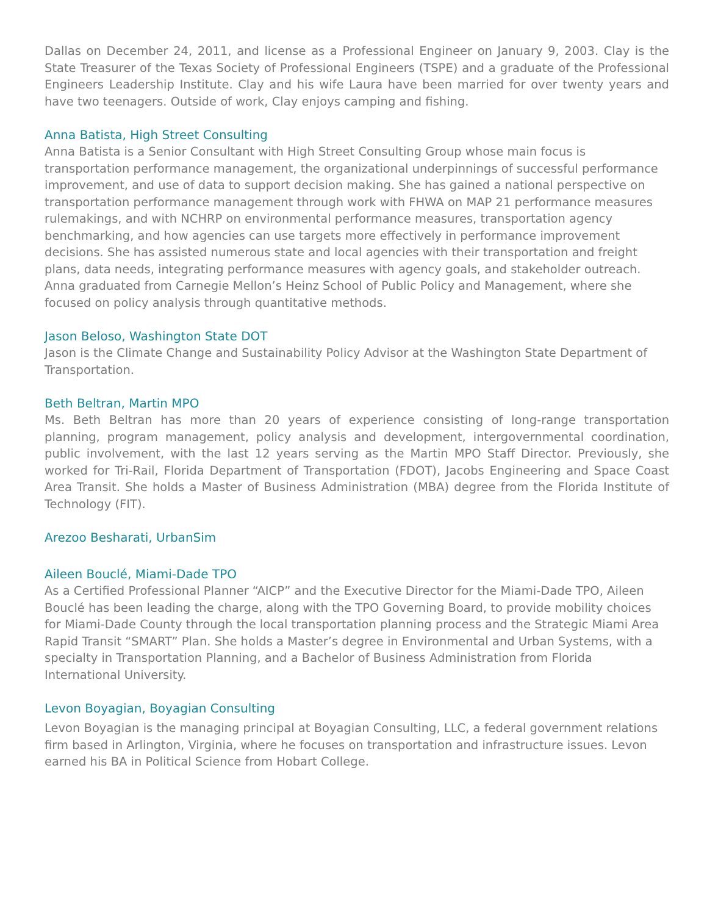Dallas on December 24, 2011, and license as a Professional Engineer on January 9, 2003. Clay is the State Treasurer of the Texas Society of Professional Engineers (TSPE) and a graduate of the Professional Engineers Leadership Institute. Clay and his wife Laura have been married for over twenty years and have two teenagers. Outside of work, Clay enjoys camping and fishing.
Anna Batista, High Street Consulting
Anna Batista is a Senior Consultant with High Street Consulting Group whose main focus is transportation performance management, the organizational underpinnings of successful performance improvement, and use of data to support decision making. She has gained a national perspective on transportation performance management through work with FHWA on MAP 21 performance measures rulemakings, and with NCHRP on environmental performance measures, transportation agency benchmarking, and how agencies can use targets more effectively in performance improvement decisions. She has assisted numerous state and local agencies with their transportation and freight plans, data needs, integrating performance measures with agency goals, and stakeholder outreach. Anna graduated from Carnegie Mellon’s Heinz School of Public Policy and Management, where she focused on policy analysis through quantitative methods.
Jason Beloso, Washington State DOT
Jason is the Climate Change and Sustainability Policy Advisor at the Washington State Department of Transportation.
Beth Beltran, Martin MPO
Ms. Beth Beltran has more than 20 years of experience consisting of long-range transportation planning, program management, policy analysis and development, intergovernmental coordination, public involvement, with the last 12 years serving as the Martin MPO Staff Director. Previously, she worked for Tri-Rail, Florida Department of Transportation (FDOT), Jacobs Engineering and Space Coast Area Transit. She holds a Master of Business Administration (MBA) degree from the Florida Institute of Technology (FIT).
Arezoo Besharati, UrbanSim
Aileen Bouclé, Miami-Dade TPO
As a Certified Professional Planner “AICP” and the Executive Director for the Miami-Dade TPO, Aileen Bouclé has been leading the charge, along with the TPO Governing Board, to provide mobility choices for Miami-Dade County through the local transportation planning process and the Strategic Miami Area Rapid Transit “SMART” Plan. She holds a Master’s degree in Environmental and Urban Systems, with a specialty in Transportation Planning, and a Bachelor of Business Administration from Florida International University.
Levon Boyagian, Boyagian Consulting
Levon Boyagian is the managing principal at Boyagian Consulting, LLC, a federal government relations firm based in Arlington, Virginia, where he focuses on transportation and infrastructure issues. Levon earned his BA in Political Science from Hobart College.